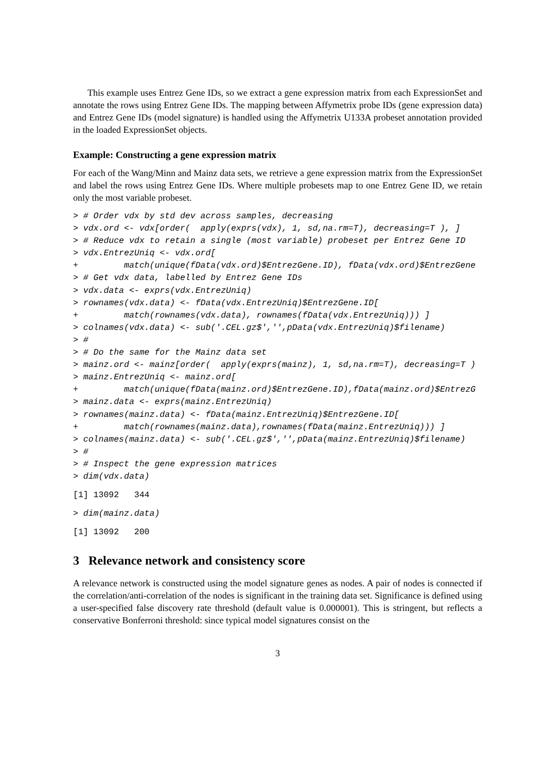This example uses Entrez Gene IDs, so we extract a gene expression matrix from each ExpressionSet and annotate the rows using Entrez Gene IDs. The mapping between Affymetrix probe IDs (gene expression data) and Entrez Gene IDs (model signature) is handled using the Affymetrix U133A probeset annotation provided in the loaded ExpressionSet objects.
Example: Constructing a gene expression matrix
For each of the Wang/Minn and Mainz data sets, we retrieve a gene expression matrix from the ExpressionSet and label the rows using Entrez Gene IDs. Where multiple probesets map to one Entrez Gene ID, we retain only the most variable probeset.
> # Order vdx by std dev across samples, decreasing
> vdx.ord <- vdx[order(  apply(exprs(vdx), 1, sd,na.rm=T), decreasing=T ), ]
> # Reduce vdx to retain a single (most variable) probeset per Entrez Gene ID
> vdx.EntrezUniq <- vdx.ord[
+         match(unique(fData(vdx.ord)$EntrezGene.ID), fData(vdx.ord)$EntrezGene
> # Get vdx data, labelled by Entrez Gene IDs
> vdx.data <- exprs(vdx.EntrezUniq)
> rownames(vdx.data) <- fData(vdx.EntrezUniq)$EntrezGene.ID[
+         match(rownames(vdx.data), rownames(fData(vdx.EntrezUniq))) ]
> colnames(vdx.data) <- sub('.CEL.gz$','',pData(vdx.EntrezUniq)$filename)
> #
> # Do the same for the Mainz data set
> mainz.ord <- mainz[order(  apply(exprs(mainz), 1, sd,na.rm=T), decreasing=T )
> mainz.EntrezUniq <- mainz.ord[
+         match(unique(fData(mainz.ord)$EntrezGene.ID),fData(mainz.ord)$EntrezG
> mainz.data <- exprs(mainz.EntrezUniq)
> rownames(mainz.data) <- fData(mainz.EntrezUniq)$EntrezGene.ID[
+         match(rownames(mainz.data),rownames(fData(mainz.EntrezUniq))) ]
> colnames(mainz.data) <- sub('.CEL.gz$','',pData(mainz.EntrezUniq)$filename)
> #
> # Inspect the gene expression matrices
> dim(vdx.data)
[1] 13092   344
> dim(mainz.data)
[1] 13092   200
3 Relevance network and consistency score
A relevance network is constructed using the model signature genes as nodes. A pair of nodes is connected if the correlation/anti-correlation of the nodes is significant in the training data set. Significance is defined using a user-specified false discovery rate threshold (default value is 0.000001). This is stringent, but reflects a conservative Bonferroni threshold: since typical model signatures consist on the
3